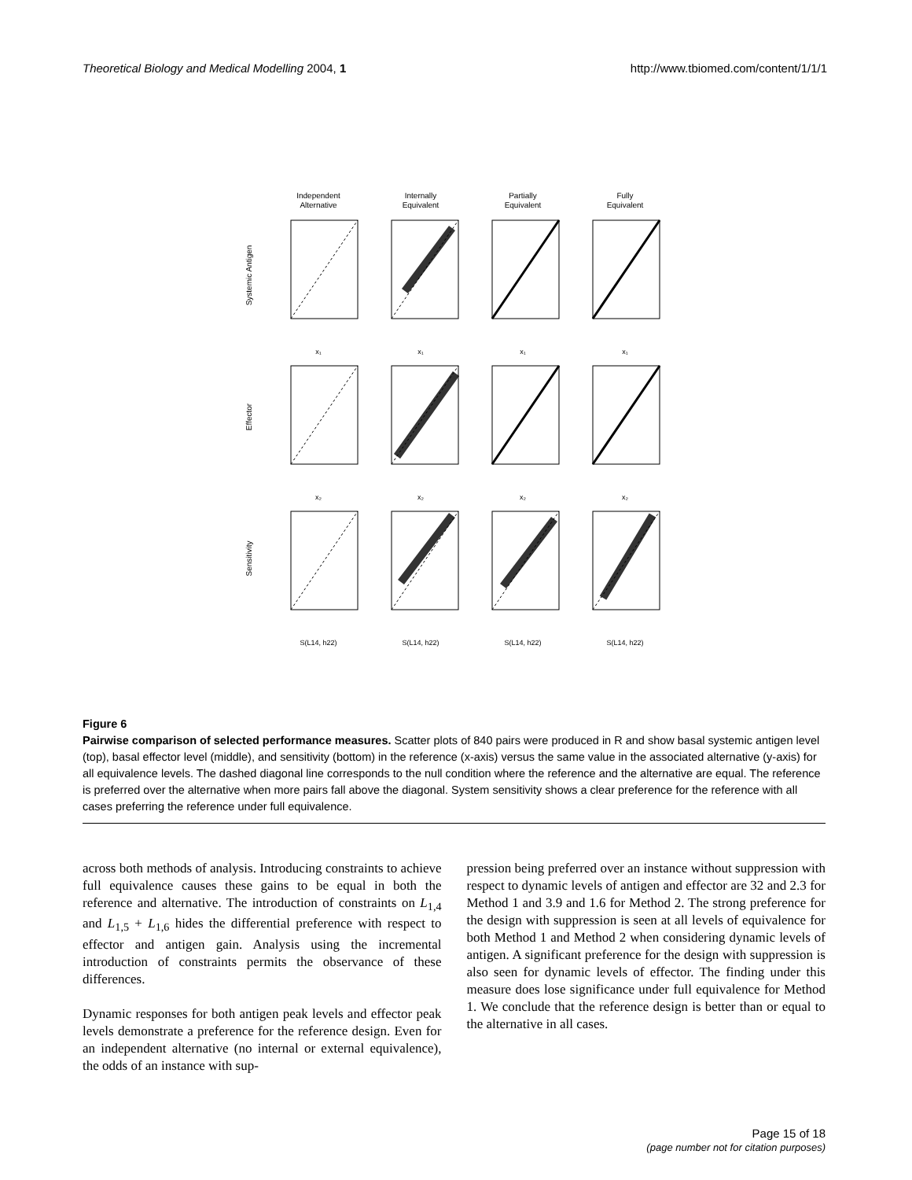Theoretical Biology and Medical Modelling 2004, 1 http://www.tbiomed.com/content/1/1/1
Independent
Alternative
Internally
Equivalent
Partially
Equivalent
Fully
Equivalent
Systemic Antigen
Effector
Sensitivity
x₁
x₁
x₁
x₁
x₂
x₂
x₂
x₂
S(L14, h22)
S(L14, h22)
S(L14, h22)
S(L14, h22)
Figure 6
Pairwise comparison of selected performance measures. Scatter plots of 840 pairs were produced in R and show basal systemic antigen level (top), basal effector level (middle), and sensitivity (bottom) in the reference (x-axis) versus the same value in the associated alternative (y-axis) for all equivalence levels. The dashed diagonal line corresponds to the null condition where the reference and the alternative are equal. The reference is preferred over the alternative when more pairs fall above the diagonal. System sensitivity shows a clear preference for the reference with all cases preferring the reference under full equivalence.
across both methods of analysis. Introducing constraints to achieve full equivalence causes these gains to be equal in both the reference and alternative. The introduction of constraints on L<sub>1,4</sub> and L<sub>1,5</sub> + L<sub>1,6</sub> hides the differential preference with respect to effector and antigen gain. Analysis using the incremental introduction of constraints permits the observance of these differences.
Dynamic responses for both antigen peak levels and effector peak levels demonstrate a preference for the reference design. Even for an independent alternative (no internal or external equivalence), the odds of an instance with sup-
pression being preferred over an instance without suppression with respect to dynamic levels of antigen and effector are 32 and 2.3 for Method 1 and 3.9 and 1.6 for Method 2. The strong preference for the design with suppression is seen at all levels of equivalence for both Method 1 and Method 2 when considering dynamic levels of antigen. A significant preference for the design with suppression is also seen for dynamic levels of effector. The finding under this measure does lose significance under full equivalence for Method 1. We conclude that the reference design is better than or equal to the alternative in all cases.
Page 15 of 18
(page number not for citation purposes)